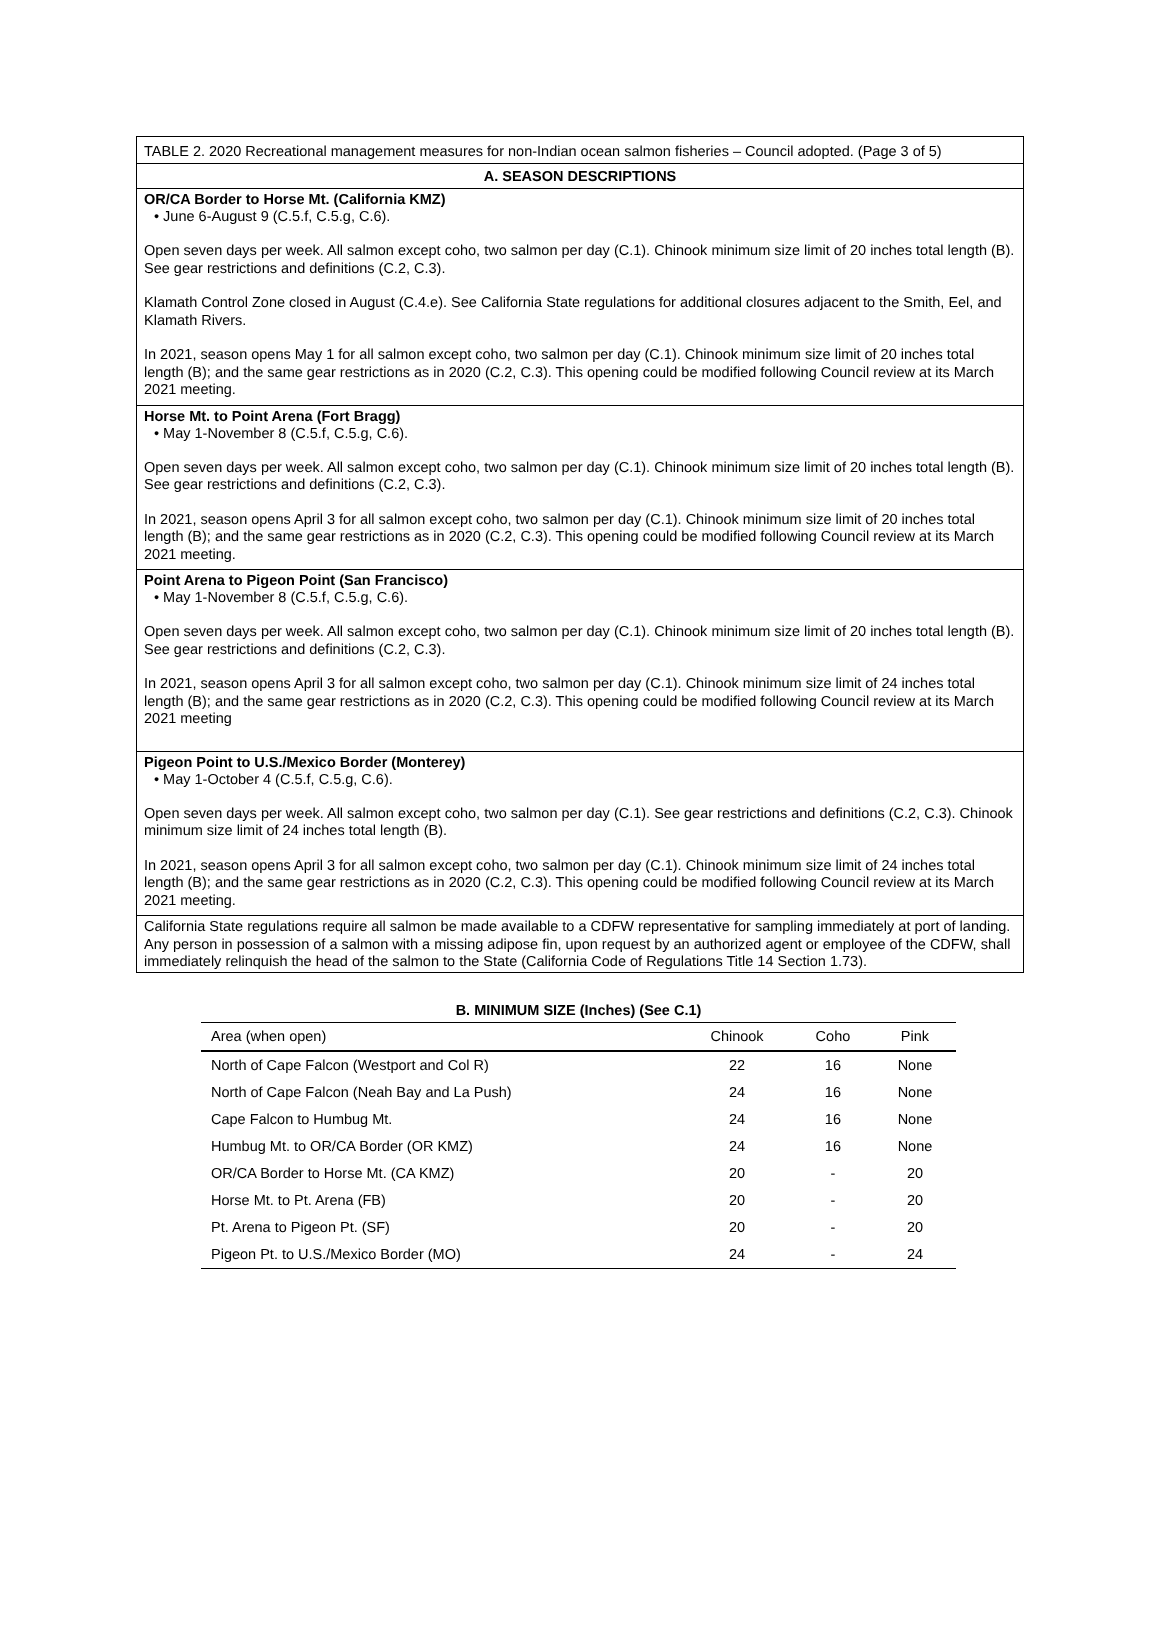TABLE 2. 2020 Recreational management measures for non-Indian ocean salmon fisheries – Council adopted. (Page 3 of 5)
A. SEASON DESCRIPTIONS
OR/CA Border to Horse Mt. (California KMZ)
• June 6-August 9 (C.5.f, C.5.g, C.6).
Open seven days per week. All salmon except coho, two salmon per day (C.1). Chinook minimum size limit of 20 inches total length (B). See gear restrictions and definitions (C.2, C.3).
Klamath Control Zone closed in August (C.4.e). See California State regulations for additional closures adjacent to the Smith, Eel, and Klamath Rivers.
In 2021, season opens May 1 for all salmon except coho, two salmon per day (C.1). Chinook minimum size limit of 20 inches total length (B); and the same gear restrictions as in 2020 (C.2, C.3). This opening could be modified following Council review at its March 2021 meeting.
Horse Mt. to Point Arena (Fort Bragg)
• May 1-November 8 (C.5.f, C.5.g, C.6).
Open seven days per week. All salmon except coho, two salmon per day (C.1). Chinook minimum size limit of 20 inches total length (B). See gear restrictions and definitions (C.2, C.3).
In 2021, season opens April 3 for all salmon except coho, two salmon per day (C.1). Chinook minimum size limit of 20 inches total length (B); and the same gear restrictions as in 2020 (C.2, C.3). This opening could be modified following Council review at its March 2021 meeting.
Point Arena to Pigeon Point (San Francisco)
• May 1-November 8 (C.5.f, C.5.g, C.6).
Open seven days per week. All salmon except coho, two salmon per day (C.1). Chinook minimum size limit of 20 inches total length (B). See gear restrictions and definitions (C.2, C.3).
In 2021, season opens April 3 for all salmon except coho, two salmon per day (C.1). Chinook minimum size limit of 24 inches total length (B); and the same gear restrictions as in 2020 (C.2, C.3). This opening could be modified following Council review at its March 2021 meeting
Pigeon Point to U.S./Mexico Border (Monterey)
• May 1-October 4 (C.5.f, C.5.g, C.6).
Open seven days per week. All salmon except coho, two salmon per day (C.1). See gear restrictions and definitions (C.2, C.3). Chinook minimum size limit of 24 inches total length (B).
In 2021, season opens April 3 for all salmon except coho, two salmon per day (C.1). Chinook minimum size limit of 24 inches total length (B); and the same gear restrictions as in 2020 (C.2, C.3). This opening could be modified following Council review at its March 2021 meeting.
California State regulations require all salmon be made available to a CDFW representative for sampling immediately at port of landing. Any person in possession of a salmon with a missing adipose fin, upon request by an authorized agent or employee of the CDFW, shall immediately relinquish the head of the salmon to the State (California Code of Regulations Title 14 Section 1.73).
| B. MINIMUM SIZE (Inches) (See C.1) | | | |
| --- | --- | --- | --- |
| Area (when open) | Chinook | Coho | Pink |
| North of Cape Falcon (Westport and Col R) | 22 | 16 | None |
| North of Cape Falcon (Neah Bay and La Push) | 24 | 16 | None |
| Cape Falcon to Humbug Mt. | 24 | 16 | None |
| Humbug Mt. to OR/CA Border (OR KMZ) | 24 | 16 | None |
| OR/CA Border to Horse Mt. (CA KMZ) | 20 | - | 20 |
| Horse Mt. to Pt. Arena (FB) | 20 | - | 20 |
| Pt. Arena to Pigeon Pt. (SF) | 20 | - | 20 |
| Pigeon Pt. to U.S./Mexico Border (MO) | 24 | - | 24 |